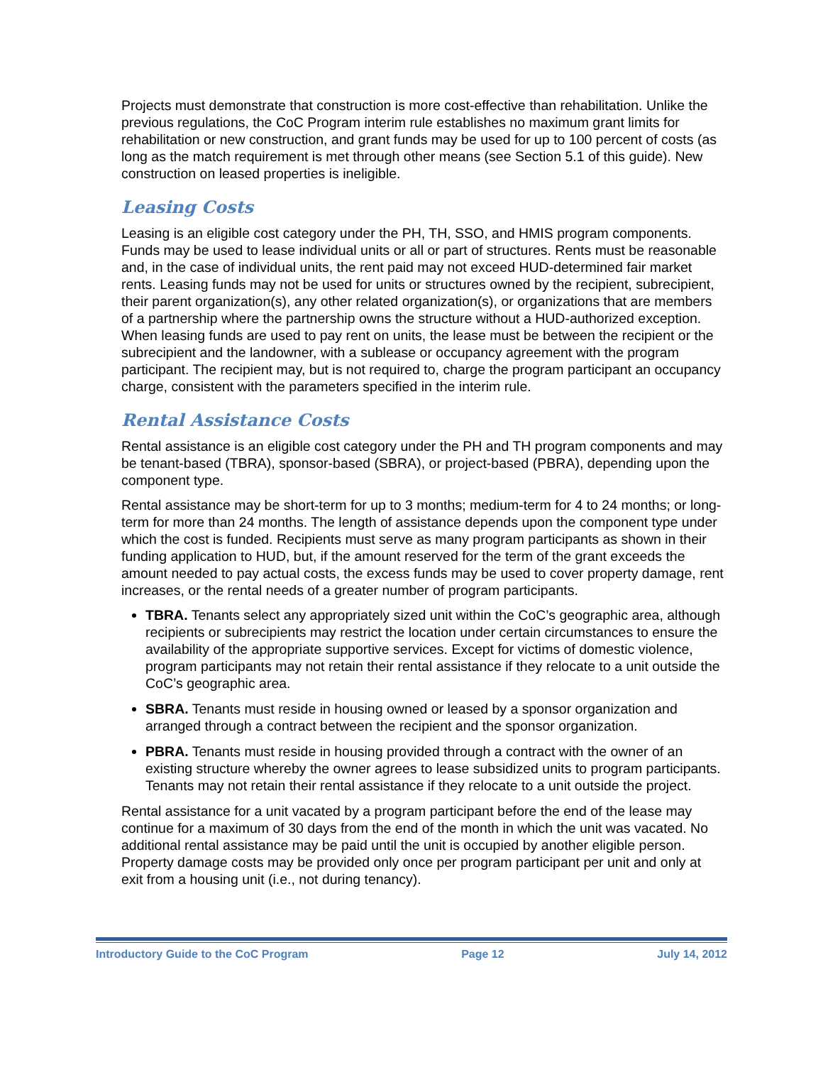Projects must demonstrate that construction is more cost-effective than rehabilitation. Unlike the previous regulations, the CoC Program interim rule establishes no maximum grant limits for rehabilitation or new construction, and grant funds may be used for up to 100 percent of costs (as long as the match requirement is met through other means (see Section 5.1 of this guide). New construction on leased properties is ineligible.
Leasing Costs
Leasing is an eligible cost category under the PH, TH, SSO, and HMIS program components. Funds may be used to lease individual units or all or part of structures. Rents must be reasonable and, in the case of individual units, the rent paid may not exceed HUD-determined fair market rents. Leasing funds may not be used for units or structures owned by the recipient, subrecipient, their parent organization(s), any other related organization(s), or organizations that are members of a partnership where the partnership owns the structure without a HUD-authorized exception. When leasing funds are used to pay rent on units, the lease must be between the recipient or the subrecipient and the landowner, with a sublease or occupancy agreement with the program participant. The recipient may, but is not required to, charge the program participant an occupancy charge, consistent with the parameters specified in the interim rule.
Rental Assistance Costs
Rental assistance is an eligible cost category under the PH and TH program components and may be tenant-based (TBRA), sponsor-based (SBRA), or project-based (PBRA), depending upon the component type.
Rental assistance may be short-term for up to 3 months; medium-term for 4 to 24 months; or long-term for more than 24 months. The length of assistance depends upon the component type under which the cost is funded. Recipients must serve as many program participants as shown in their funding application to HUD, but, if the amount reserved for the term of the grant exceeds the amount needed to pay actual costs, the excess funds may be used to cover property damage, rent increases, or the rental needs of a greater number of program participants.
TBRA. Tenants select any appropriately sized unit within the CoC’s geographic area, although recipients or subrecipients may restrict the location under certain circumstances to ensure the availability of the appropriate supportive services. Except for victims of domestic violence, program participants may not retain their rental assistance if they relocate to a unit outside the CoC’s geographic area.
SBRA. Tenants must reside in housing owned or leased by a sponsor organization and arranged through a contract between the recipient and the sponsor organization.
PBRA. Tenants must reside in housing provided through a contract with the owner of an existing structure whereby the owner agrees to lease subsidized units to program participants. Tenants may not retain their rental assistance if they relocate to a unit outside the project.
Rental assistance for a unit vacated by a program participant before the end of the lease may continue for a maximum of 30 days from the end of the month in which the unit was vacated. No additional rental assistance may be paid until the unit is occupied by another eligible person. Property damage costs may be provided only once per program participant per unit and only at exit from a housing unit (i.e., not during tenancy).
Introductory Guide to the CoC Program Page 12 July 14, 2012